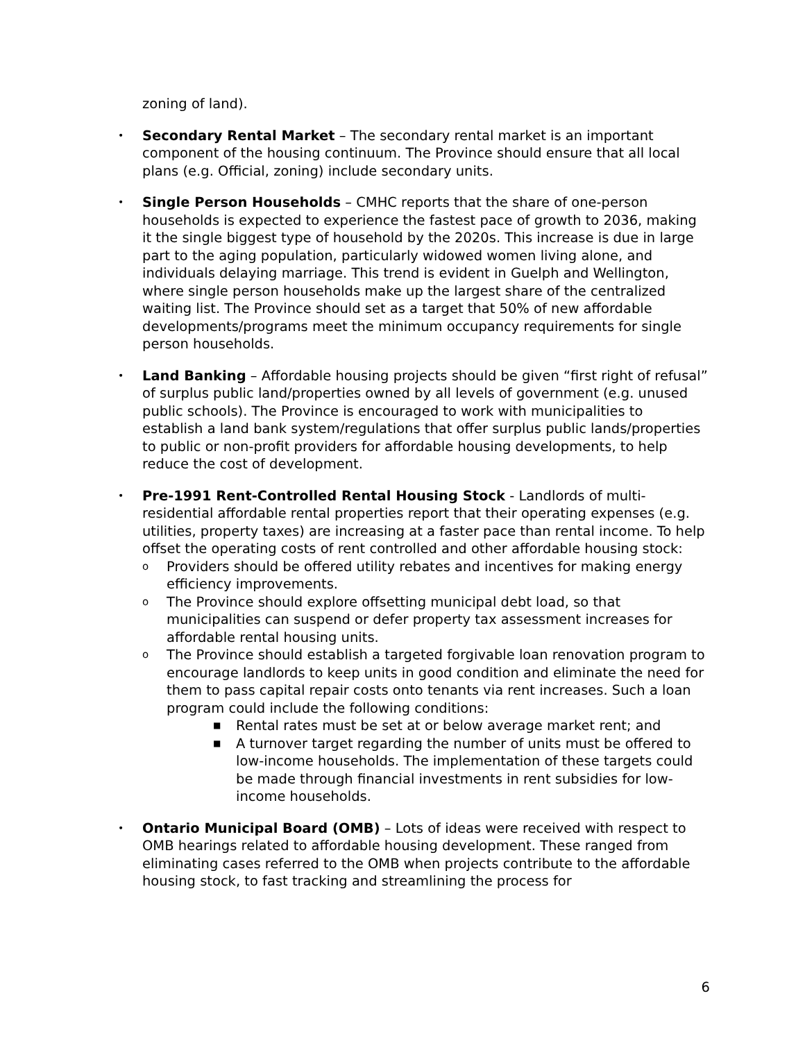zoning of land).
•
Secondary Rental Market – The secondary rental market is an important component of the housing continuum. The Province should ensure that all local plans (e.g. Official, zoning) include secondary units.
•
Single Person Households – CMHC reports that the share of one-person households is expected to experience the fastest pace of growth to 2036, making it the single biggest type of household by the 2020s. This increase is due in large part to the aging population, particularly widowed women living alone, and individuals delaying marriage. This trend is evident in Guelph and Wellington, where single person households make up the largest share of the centralized waiting list. The Province should set as a target that 50% of new affordable developments/programs meet the minimum occupancy requirements for single person households.
•
Land Banking – Affordable housing projects should be given “first right of refusal” of surplus public land/properties owned by all levels of government (e.g. unused public schools). The Province is encouraged to work with municipalities to establish a land bank system/regulations that offer surplus public lands/properties to public or non-profit providers for affordable housing developments, to help reduce the cost of development.
•
Pre-1991 Rent-Controlled Rental Housing Stock - Landlords of multi-residential affordable rental properties report that their operating expenses (e.g. utilities, property taxes) are increasing at a faster pace than rental income. To help offset the operating costs of rent controlled and other affordable housing stock:
o
Providers should be offered utility rebates and incentives for making energy efficiency improvements.
o
The Province should explore offsetting municipal debt load, so that municipalities can suspend or defer property tax assessment increases for affordable rental housing units.
o
The Province should establish a targeted forgivable loan renovation program to encourage landlords to keep units in good condition and eliminate the need for them to pass capital repair costs onto tenants via rent increases. Such a loan program could include the following conditions:
■
Rental rates must be set at or below average market rent; and
■
A turnover target regarding the number of units must be offered to low-income households. The implementation of these targets could be made through financial investments in rent subsidies for low-income households.
•
Ontario Municipal Board (OMB) – Lots of ideas were received with respect to OMB hearings related to affordable housing development. These ranged from eliminating cases referred to the OMB when projects contribute to the affordable housing stock, to fast tracking and streamlining the process for
6